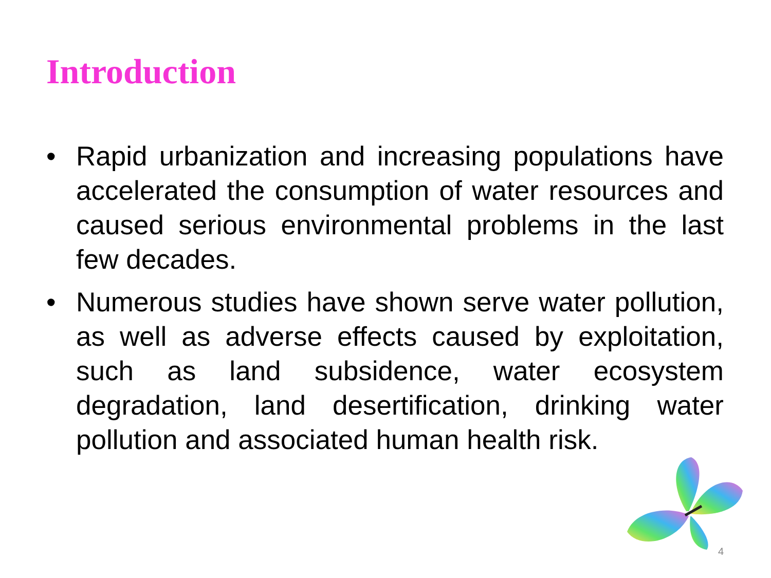Introduction
• Rapid urbanization and increasing populations have accelerated the consumption of water resources and caused serious environmental problems in the last few decades.
• Numerous studies have shown serve water pollution, as well as adverse effects caused by exploitation, such as land subsidence, water ecosystem degradation, land desertification, drinking water pollution and associated human health risk.
4